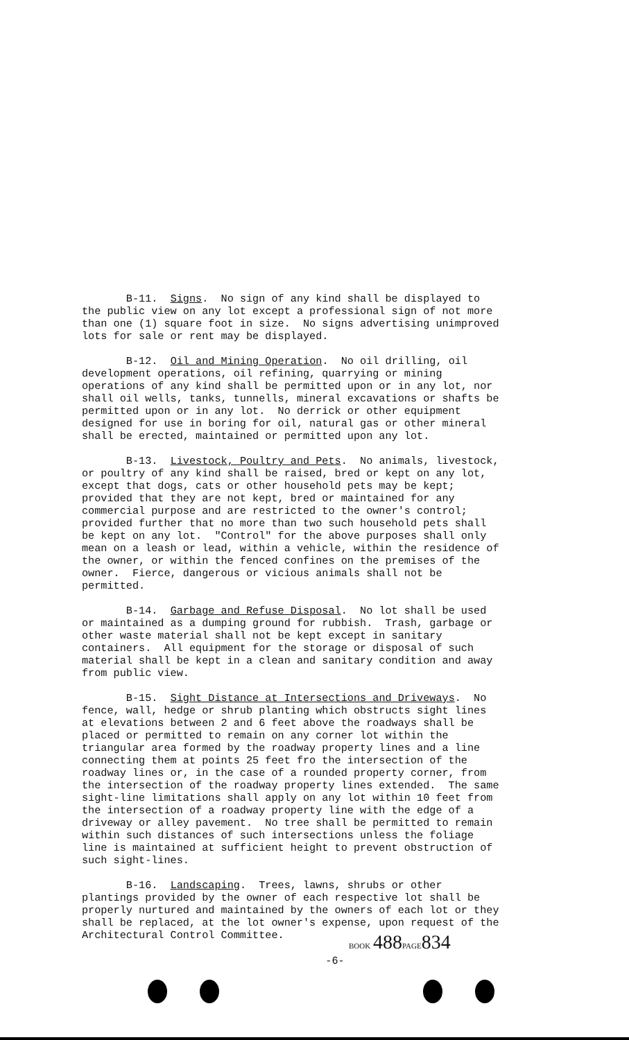B-11. Signs. No sign of any kind shall be displayed to the public view on any lot except a professional sign of not more than one (1) square foot in size. No signs advertising unimproved lots for sale or rent may be displayed.
B-12. Oil and Mining Operation. No oil drilling, oil development operations, oil refining, quarrying or mining operations of any kind shall be permitted upon or in any lot, nor shall oil wells, tanks, tunnells, mineral excavations or shafts be permitted upon or in any lot. No derrick or other equipment designed for use in boring for oil, natural gas or other mineral shall be erected, maintained or permitted upon any lot.
B-13. Livestock, Poultry and Pets. No animals, livestock, or poultry of any kind shall be raised, bred or kept on any lot, except that dogs, cats or other household pets may be kept; provided that they are not kept, bred or maintained for any commercial purpose and are restricted to the owner's control; provided further that no more than two such household pets shall be kept on any lot. "Control" for the above purposes shall only mean on a leash or lead, within a vehicle, within the residence of the owner, or within the fenced confines on the premises of the owner. Fierce, dangerous or vicious animals shall not be permitted.
B-14. Garbage and Refuse Disposal. No lot shall be used or maintained as a dumping ground for rubbish. Trash, garbage or other waste material shall not be kept except in sanitary containers. All equipment for the storage or disposal of such material shall be kept in a clean and sanitary condition and away from public view.
B-15. Sight Distance at Intersections and Driveways. No fence, wall, hedge or shrub planting which obstructs sight lines at elevations between 2 and 6 feet above the roadways shall be placed or permitted to remain on any corner lot within the triangular area formed by the roadway property lines and a line connecting them at points 25 feet fro the intersection of the roadway lines or, in the case of a rounded property corner, from the intersection of the roadway property lines extended. The same sight-line limitations shall apply on any lot within 10 feet from the intersection of a roadway property line with the edge of a driveway or alley pavement. No tree shall be permitted to remain within such distances of such intersections unless the foliage line is maintained at sufficient height to prevent obstruction of such sight-lines.
B-16. Landscaping. Trees, lawns, shrubs or other plantings provided by the owner of each respective lot shall be properly nurtured and maintained by the owners of each lot or they shall be replaced, at the lot owner's expense, upon request of the Architectural Control Committee.
BOOK 488 PAGE 834
-6-